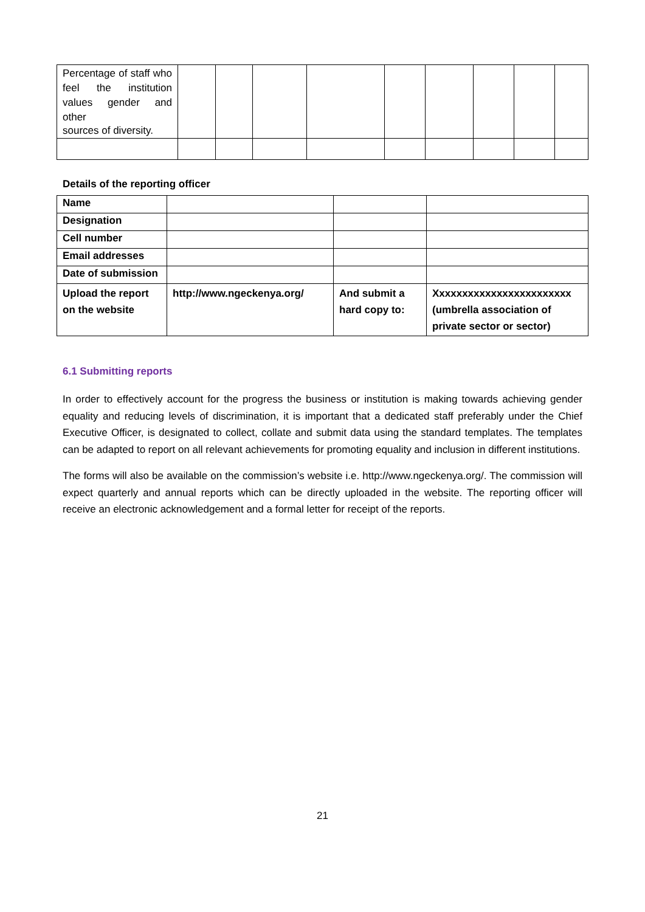| Percentage of staff who feel the institution values gender and other sources of diversity. | | | | | | | | | |
Details of the reporting officer
| Name | | | |
| Designation | | | |
| Cell number | | | |
| Email addresses | | | |
| Date of submission | | | |
| Upload the report on the website | http://www.ngeckenya.org/ | And submit a hard copy to: | Xxxxxxxxxxxxxxxxxxxxxxxx (umbrella association of private sector or sector) |
6.1 Submitting reports
In order to effectively account for the progress the business or institution is making towards achieving gender equality and reducing levels of discrimination, it is important that a dedicated staff preferably under the Chief Executive Officer, is designated to collect, collate and submit data using the standard templates. The templates can be adapted to report on all relevant achievements for promoting equality and inclusion in different institutions.
The forms will also be available on the commission’s website i.e. http://www.ngeckenya.org/. The commission will expect quarterly and annual reports which can be directly uploaded in the website. The reporting officer will receive an electronic acknowledgement and a formal letter for receipt of the reports.
21